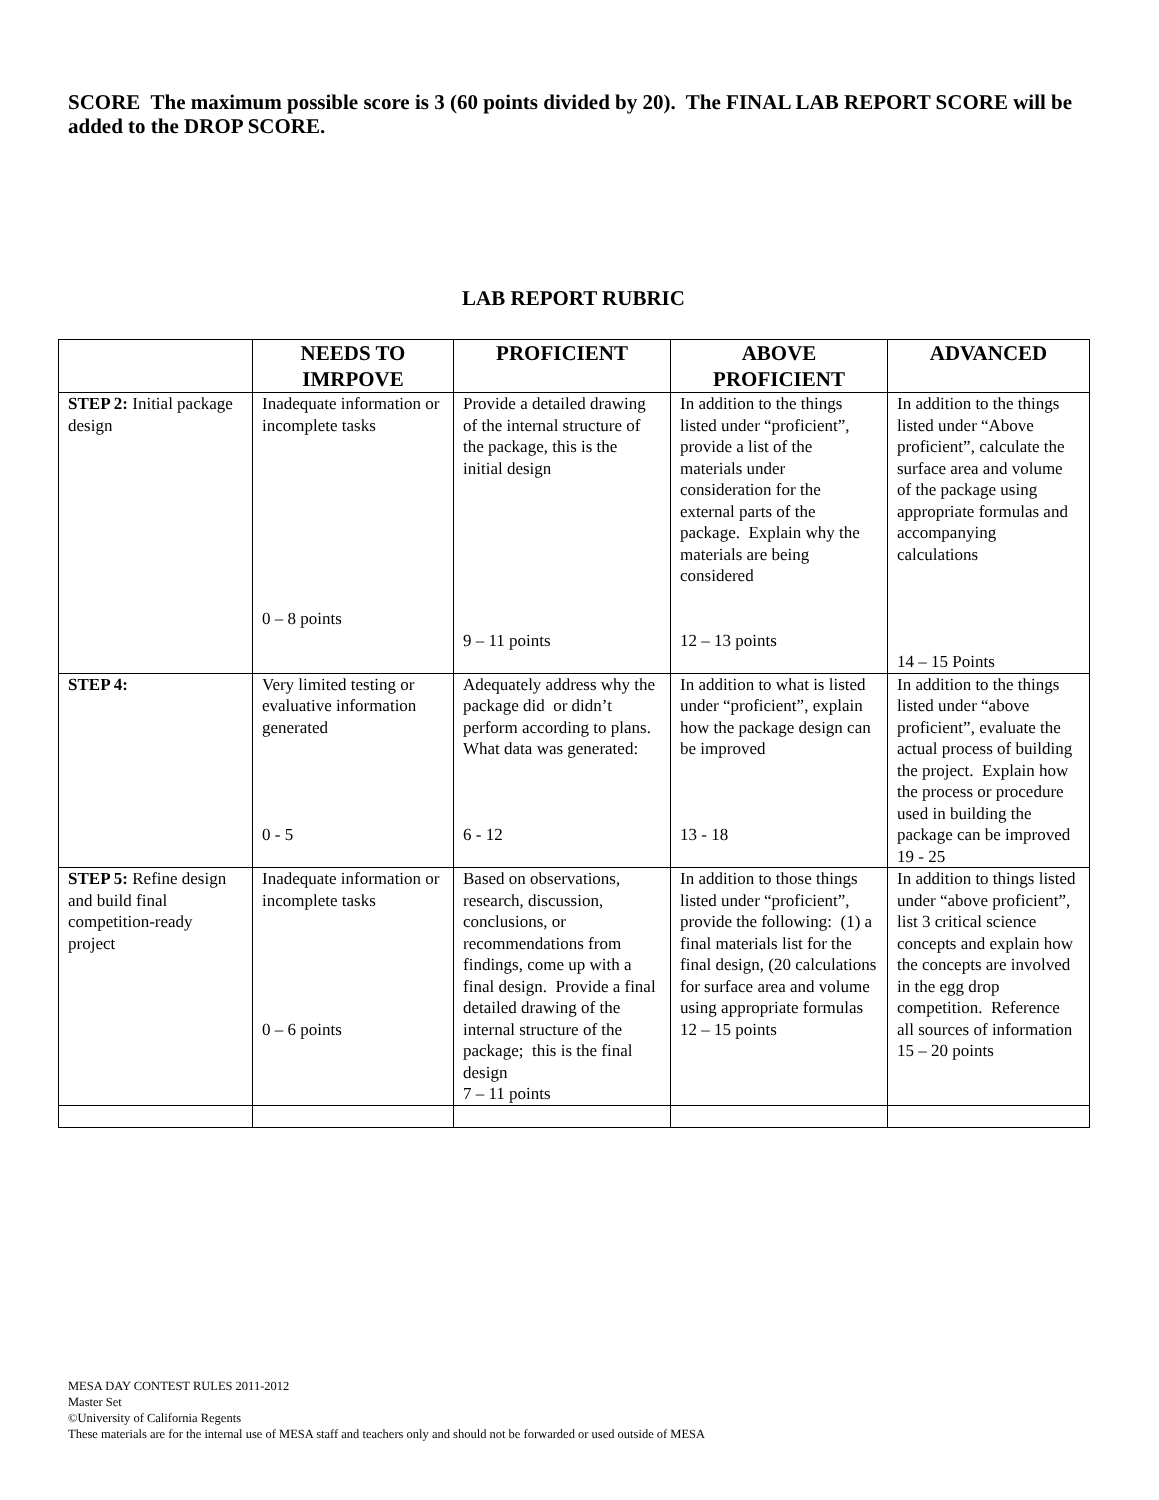SCORE The maximum possible score is 3 (60 points divided by 20). The FINAL LAB REPORT SCORE will be added to the DROP SCORE.
LAB REPORT RUBRIC
| | NEEDS TO IMRPOVE | PROFICIENT | ABOVE PROFICIENT | ADVANCED |
| --- | --- | --- | --- | --- |
| STEP 2: Initial package design | Inadequate information or incomplete tasks 0 – 8 points | Provide a detailed drawing of the internal structure of the package, this is the initial design 9 – 11 points | In addition to the things listed under “proficient”, provide a list of the materials under consideration for the external parts of the package. Explain why the materials are being considered 12 – 13 points | In addition to the things listed under “Above proficient”, calculate the surface area and volume of the package using appropriate formulas and accompanying calculations 14 – 15 Points |
| STEP 4: | Very limited testing or evaluative information generated 0 - 5 | Adequately address why the package did or didn’t perform according to plans. What data was generated: 6 - 12 | In addition to what is listed under “proficient”, explain how the package design can be improved 13 - 18 | In addition to the things listed under “above proficient”, evaluate the actual process of building the project. Explain how the process or procedure used in building the package can be improved 19 - 25 |
| STEP 5: Refine design and build final competition-ready project | Inadequate information or incomplete tasks 0 – 6 points | Based on observations, research, discussion, conclusions, or recommendations from findings, come up with a final design. Provide a final detailed drawing of the internal structure of the package; this is the final design 7 – 11 points | In addition to those things listed under “proficient”, provide the following: (1) a final materials list for the final design, (20 calculations for surface area and volume using appropriate formulas 12 – 15 points | In addition to things listed under “above proficient”, list 3 critical science concepts and explain how the concepts are involved in the egg drop competition. Reference all sources of information 15 – 20 points |
MESA DAY CONTEST RULES 2011-2012
Master Set
©University of California Regents
These materials are for the internal use of MESA staff and teachers only and should not be forwarded or used outside of MESA